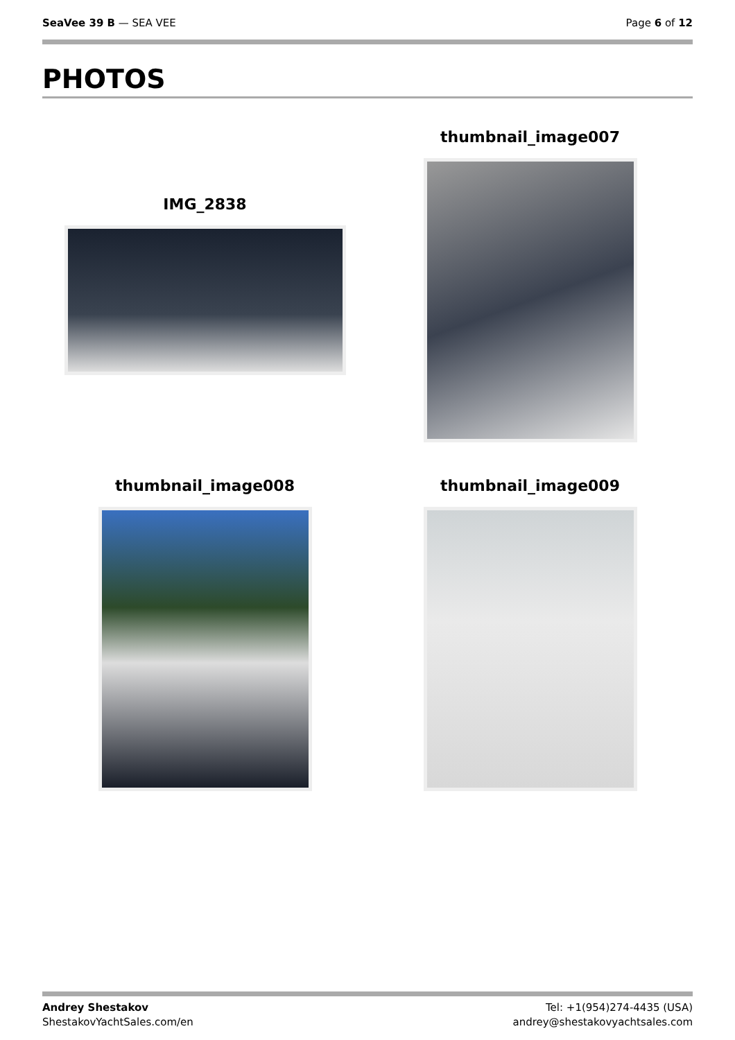SeaVee 39 B — SEA VEE Page 6 of 12
PHOTOS
IMG_2838
thumbnail_image007
thumbnail_image008
thumbnail_image009
Andrey Shestakov
ShestakovYachtSales.com/en
Tel: +1(954)274-4435 (USA)
andrey@shestakovyachtsales.com